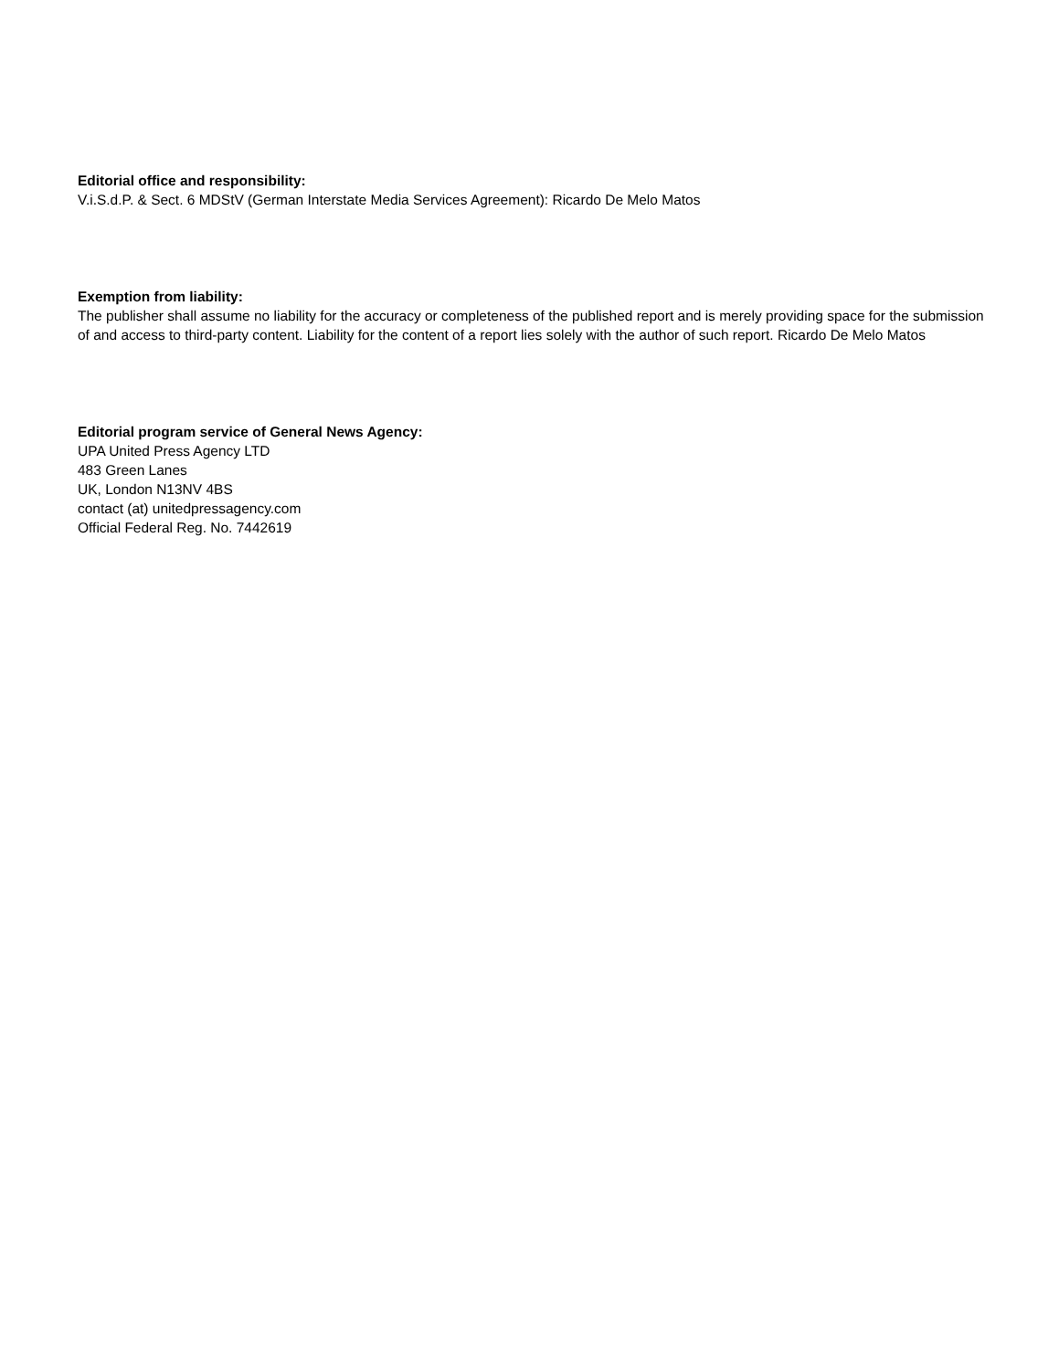Editorial office and responsibility:
V.i.S.d.P. & Sect. 6 MDStV (German Interstate Media Services Agreement): Ricardo De Melo Matos
Exemption from liability:
The publisher shall assume no liability for the accuracy or completeness of the published report and is merely providing space for the submission of and access to third-party content. Liability for the content of a report lies solely with the author of such report. Ricardo De Melo Matos
Editorial program service of General News Agency:
UPA United Press Agency LTD
483 Green Lanes
UK, London N13NV 4BS
contact (at) unitedpressagency.com
Official Federal Reg. No. 7442619